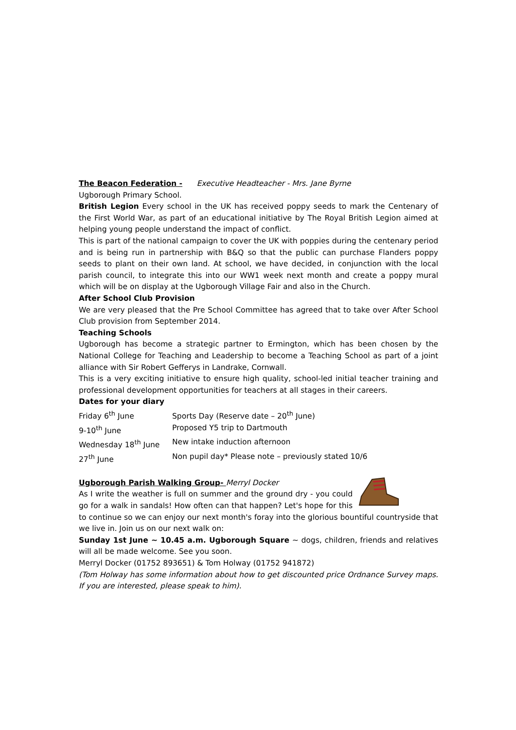The Beacon Federation - Executive Headteacher - Mrs. Jane Byrne
Ugborough Primary School.
British Legion Every school in the UK has received poppy seeds to mark the Centenary of the First World War, as part of an educational initiative by The Royal British Legion aimed at helping young people understand the impact of conflict.
This is part of the national campaign to cover the UK with poppies during the centenary period and is being run in partnership with B&Q so that the public can purchase Flanders poppy seeds to plant on their own land. At school, we have decided, in conjunction with the local parish council, to integrate this into our WW1 week next month and create a poppy mural which will be on display at the Ugborough Village Fair and also in the Church.
After School Club Provision
We are very pleased that the Pre School Committee has agreed that to take over After School Club provision from September 2014.
Teaching Schools
Ugborough has become a strategic partner to Ermington, which has been chosen by the National College for Teaching and Leadership to become a Teaching School as part of a joint alliance with Sir Robert Gefferys in Landrake, Cornwall.
This is a very exciting initiative to ensure high quality, school-led initial teacher training and professional development opportunities for teachers at all stages in their careers.
Dates for your diary
Friday 6<sup>th</sup> June Sports Day (Reserve date – 20<sup>th</sup> June)
9-10<sup>th</sup> June Proposed Y5 trip to Dartmouth
Wednesday 18<sup>th</sup> June New intake induction afternoon
27<sup>th</sup> June Non pupil day* Please note – previously stated 10/6
Ugborough Parish Walking Group- Merryl Docker
As I write the weather is full on summer and the ground dry - you could go for a walk in sandals! How often can that happen? Let's hope for this to continue so we can enjoy our next month's foray into the glorious bountiful countryside that we live in. Join us on our next walk on:
Sunday 1st June ~ 10.45 a.m. Ugborough Square ~ dogs, children, friends and relatives will all be made welcome. See you soon.
Merryl Docker (01752 893651) & Tom Holway (01752 941872)
(Tom Holway has some information about how to get discounted price Ordnance Survey maps. If you are interested, please speak to him).